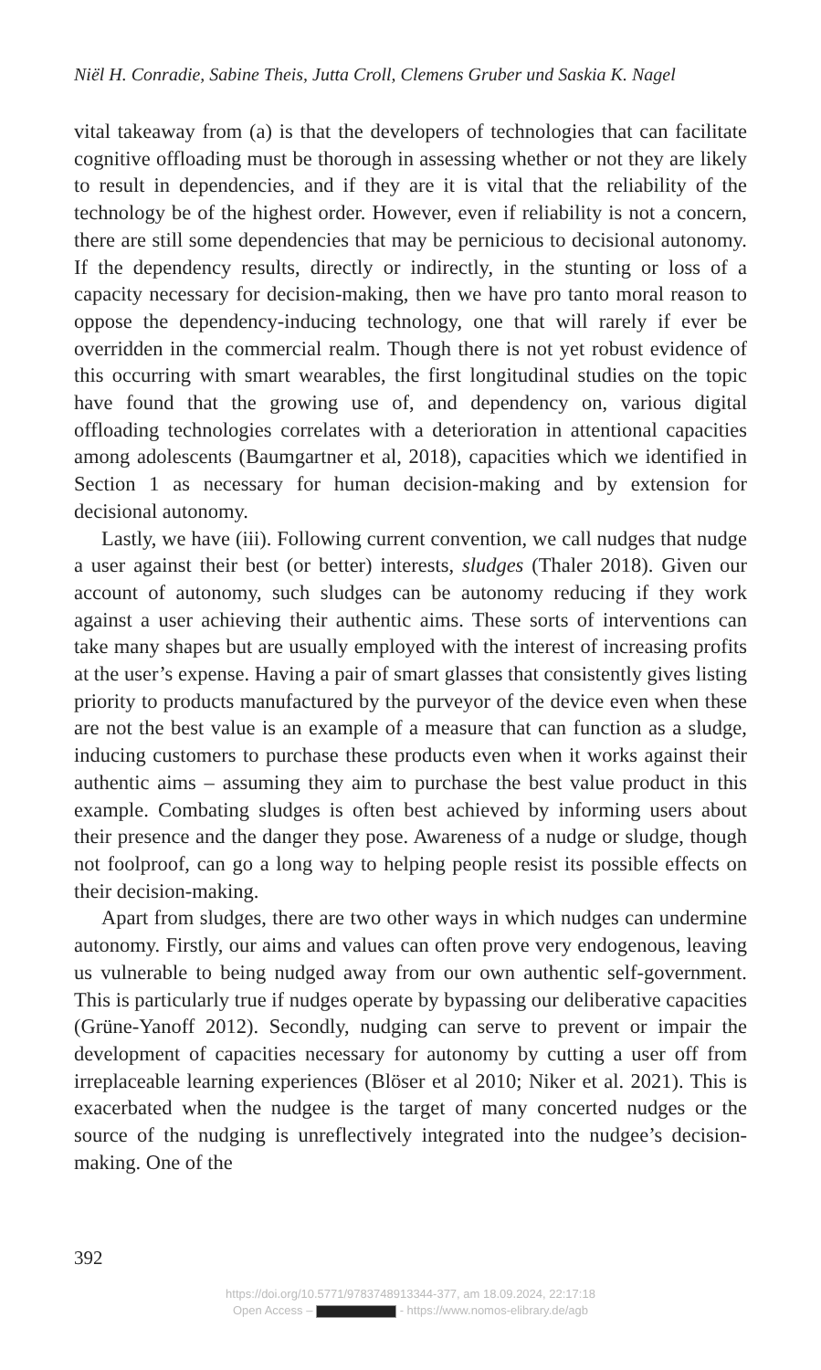Niël H. Conradie, Sabine Theis, Jutta Croll, Clemens Gruber und Saskia K. Nagel
vital takeaway from (a) is that the developers of technologies that can facilitate cognitive offloading must be thorough in assessing whether or not they are likely to result in dependencies, and if they are it is vital that the reliability of the technology be of the highest order. However, even if reliability is not a concern, there are still some dependencies that may be pernicious to decisional autonomy. If the dependency results, directly or indirectly, in the stunting or loss of a capacity necessary for decision-making, then we have pro tanto moral reason to oppose the dependency-inducing technology, one that will rarely if ever be overridden in the commercial realm. Though there is not yet robust evidence of this occurring with smart wearables, the first longitudinal studies on the topic have found that the growing use of, and dependency on, various digital offloading technologies correlates with a deterioration in attentional capacities among adolescents (Baumgartner et al, 2018), capacities which we identified in Section 1 as necessary for human decision-making and by extension for decisional autonomy.
Lastly, we have (iii). Following current convention, we call nudges that nudge a user against their best (or better) interests, sludges (Thaler 2018). Given our account of autonomy, such sludges can be autonomy reducing if they work against a user achieving their authentic aims. These sorts of interventions can take many shapes but are usually employed with the interest of increasing profits at the user’s expense. Having a pair of smart glasses that consistently gives listing priority to products manufactured by the purveyor of the device even when these are not the best value is an example of a measure that can function as a sludge, inducing customers to purchase these products even when it works against their authentic aims – assuming they aim to purchase the best value product in this example. Combating sludges is often best achieved by informing users about their presence and the danger they pose. Awareness of a nudge or sludge, though not foolproof, can go a long way to helping people resist its possible effects on their decision-making.
Apart from sludges, there are two other ways in which nudges can undermine autonomy. Firstly, our aims and values can often prove very endogenous, leaving us vulnerable to being nudged away from our own authentic self-government. This is particularly true if nudges operate by bypassing our deliberative capacities (Grüne-Yanoff 2012). Secondly, nudging can serve to prevent or impair the development of capacities necessary for autonomy by cutting a user off from irreplaceable learning experiences (Blöser et al 2010; Niker et al. 2021). This is exacerbated when the nudgee is the target of many concerted nudges or the source of the nudging is unreflectively integrated into the nudgee’s decision-making. One of the
392
https://doi.org/10.5771/9783748913344-377, am 18.09.2024, 22:17:18
Open Access – - https://www.nomos-elibrary.de/agb